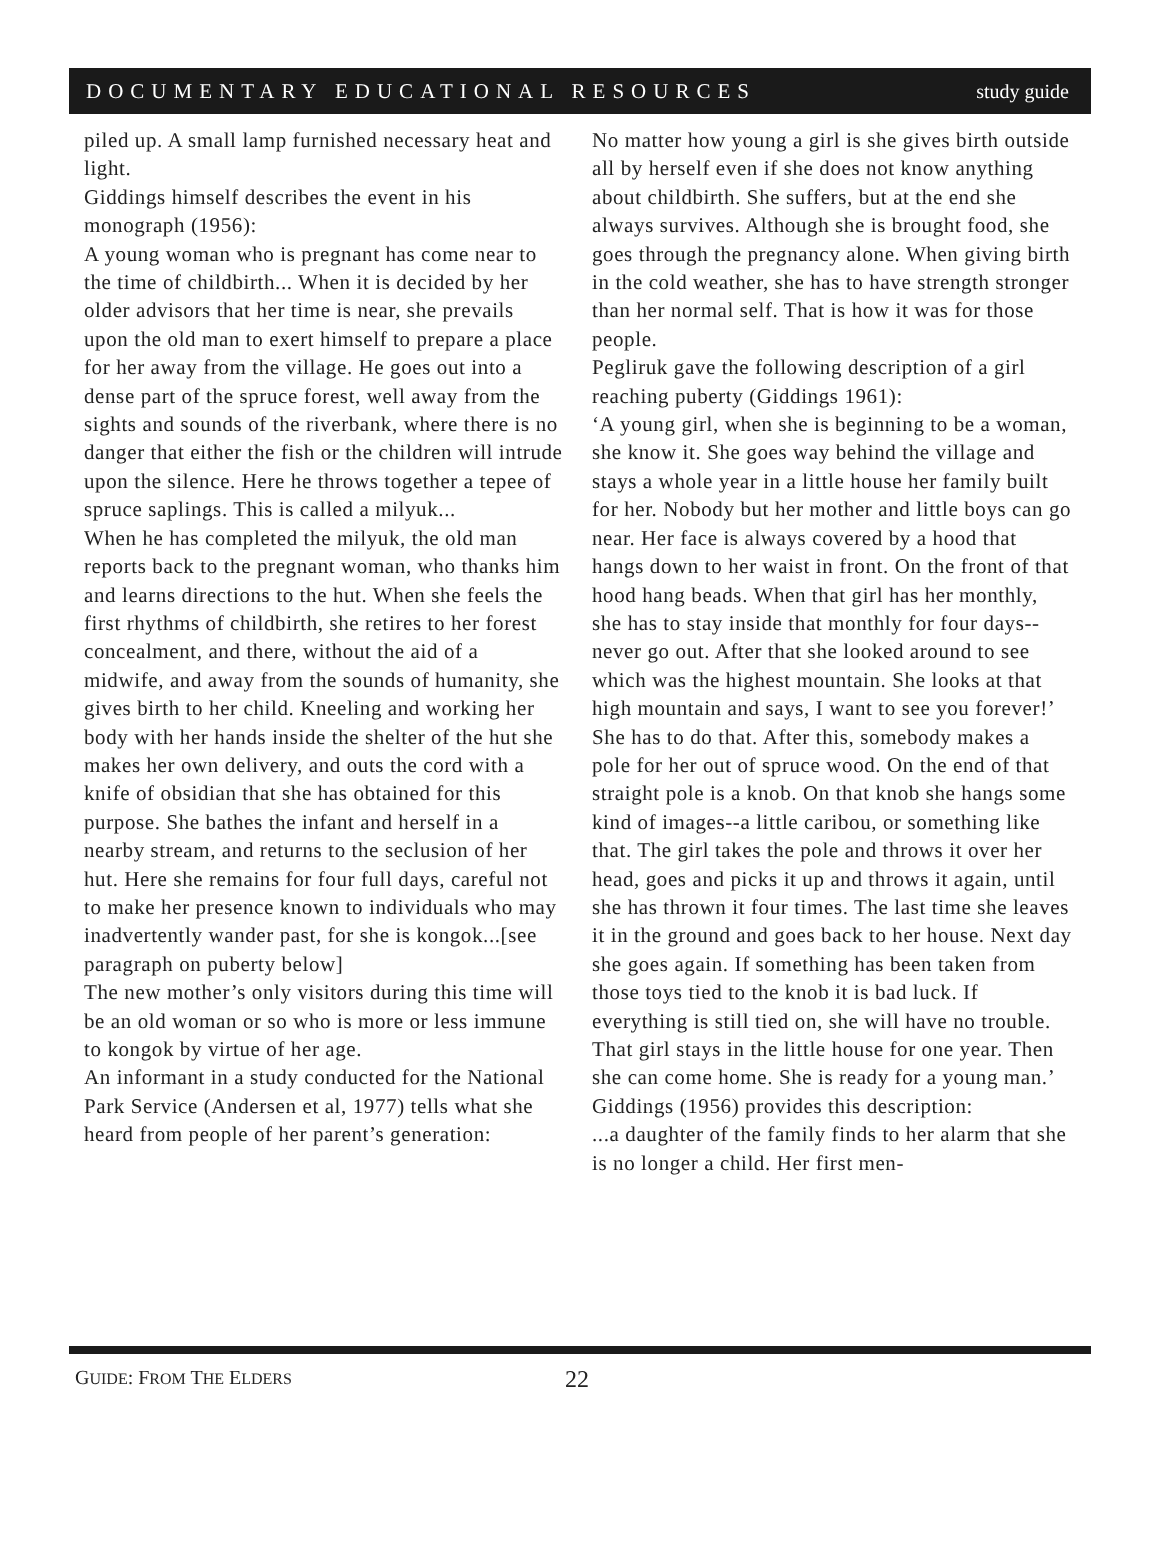DOCUMENTARY EDUCATIONAL RESOURCES study guide
piled up. A small lamp furnished necessary heat and light.
Giddings himself describes the event in his monograph (1956):
A young woman who is pregnant has come near to the time of childbirth... When it is decided by her older advisors that her time is near, she prevails upon the old man to exert himself to prepare a place for her away from the village. He goes out into a dense part of the spruce forest, well away from the sights and sounds of the riverbank, where there is no danger that either the fish or the children will intrude upon the silence. Here he throws together a tepee of spruce saplings. This is called a milyuk...
When he has completed the milyuk, the old man reports back to the pregnant woman, who thanks him and learns directions to the hut. When she feels the first rhythms of childbirth, she retires to her forest concealment, and there, without the aid of a midwife, and away from the sounds of humanity, she gives birth to her child. Kneeling and working her body with her hands inside the shelter of the hut she makes her own delivery, and outs the cord with a knife of obsidian that she has obtained for this purpose. She bathes the infant and herself in a nearby stream, and returns to the seclusion of her hut. Here she remains for four full days, careful not to make her presence known to individuals who may inadvertently wander past, for she is kongok...[see paragraph on puberty below]
The new mother’s only visitors during this time will be an old woman or so who is more or less immune to kongok by virtue of her age.
An informant in a study conducted for the National Park Service (Andersen et al, 1977) tells what she heard from people of her parent’s generation:
No matter how young a girl is she gives birth outside all by herself even if she does not know anything about childbirth. She suffers, but at the end she always survives. Although she is brought food, she goes through the pregnancy alone. When giving birth in the cold weather, she has to have strength stronger than her normal self. That is how it was for those people.
Pegliruk gave the following description of a girl reaching puberty (Giddings 1961):
‘A young girl, when she is beginning to be a woman, she know it. She goes way behind the village and stays a whole year in a little house her family built for her. Nobody but her mother and little boys can go near. Her face is always covered by a hood that hangs down to her waist in front. On the front of that hood hang beads. When that girl has her monthly, she has to stay inside that monthly for four days--never go out. After that she looked around to see which was the highest mountain. She looks at that high mountain and says, I want to see you forever!’ She has to do that. After this, somebody makes a pole for her out of spruce wood. On the end of that straight pole is a knob. On that knob she hangs some kind of images--a little caribou, or something like that. The girl takes the pole and throws it over her head, goes and picks it up and throws it again, until she has thrown it four times. The last time she leaves it in the ground and goes back to her house. Next day she goes again. If something has been taken from those toys tied to the knob it is bad luck. If everything is still tied on, she will have no trouble. That girl stays in the little house for one year. Then she can come home. She is ready for a young man.’
Giddings (1956) provides this description:
...a daughter of the family finds to her alarm that she is no longer a child. Her first men-
GUIDE: FROM THE ELDERS 22